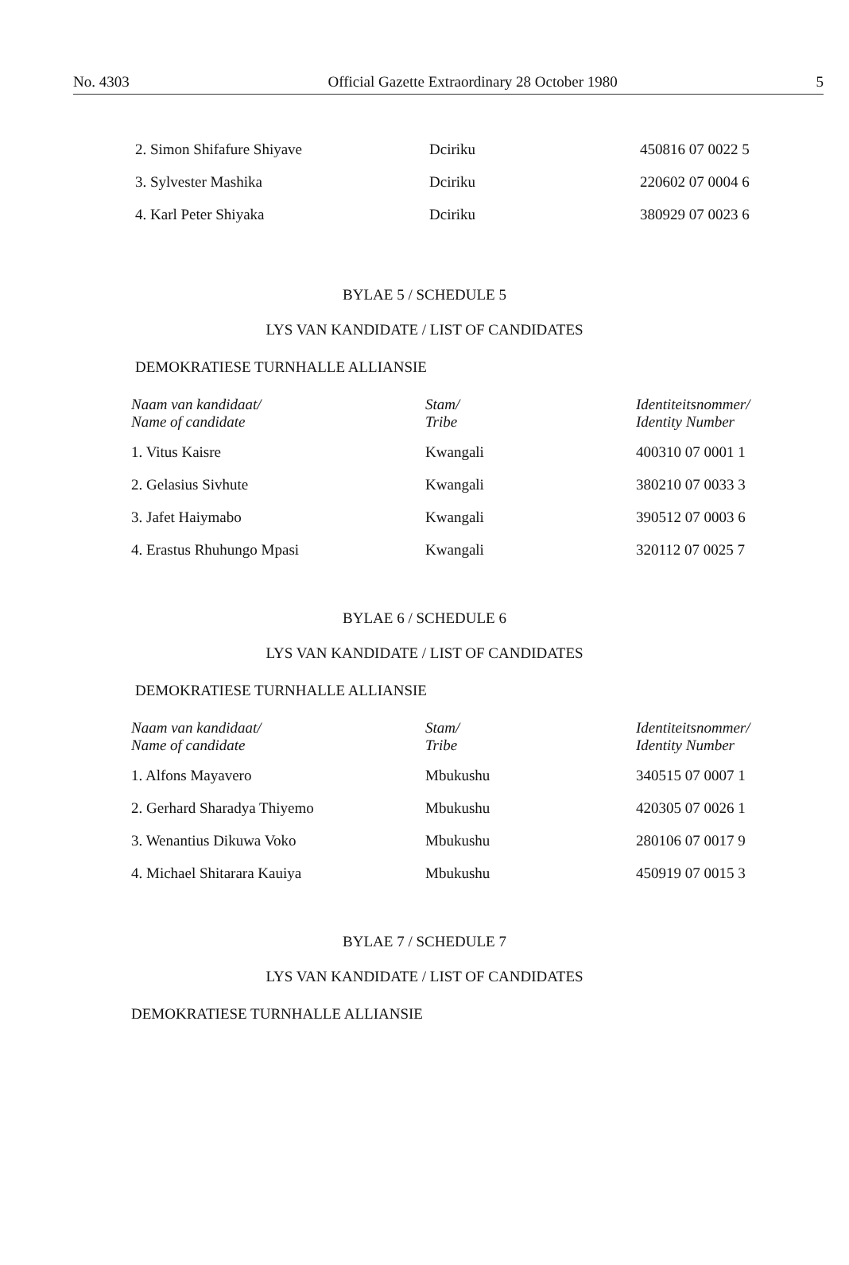No. 4303 Official Gazette Extraordinary 28 October 1980 5
| 2. Simon Shifafure Shiyave | Dciriku | 450816 07 0022 5 |
| 3. Sylvester Mashika | Dciriku | 220602 07 0004 6 |
| 4. Karl Peter Shiyaka | Dciriku | 380929 07 0023 6 |
BYLAE 5 / SCHEDULE 5
LYS VAN KANDIDATE / LIST OF CANDIDATES
DEMOKRATIESE TURNHALLE ALLIANSIE
| Naam van kandidaat/ Name of candidate | Stam/ Tribe | Identiteitsnommer/ Identity Number |
| --- | --- | --- |
| 1. Vitus Kaisre | Kwangali | 400310 07 0001 1 |
| 2. Gelasius Sivhute | Kwangali | 380210 07 0033 3 |
| 3. Jafet Haiymabo | Kwangali | 390512 07 0003 6 |
| 4. Erastus Rhuhungo Mpasi | Kwangali | 320112 07 0025 7 |
BYLAE 6 / SCHEDULE 6
LYS VAN KANDIDATE / LIST OF CANDIDATES
DEMOKRATIESE TURNHALLE ALLIANSIE
| Naam van kandidaat/ Name of candidate | Stam/ Tribe | Identiteitsnommer/ Identity Number |
| --- | --- | --- |
| 1. Alfons Mayavero | Mbukushu | 340515 07 0007 1 |
| 2. Gerhard Sharadya Thiyemo | Mbukushu | 420305 07 0026 1 |
| 3. Wenantius Dikuwa Voko | Mbukushu | 280106 07 0017 9 |
| 4. Michael Shitarara Kauiya | Mbukushu | 450919 07 0015 3 |
BYLAE 7 / SCHEDULE 7
LYS VAN KANDIDATE / LIST OF CANDIDATES
DEMOKRATIESE TURNHALLE ALLIANSIE